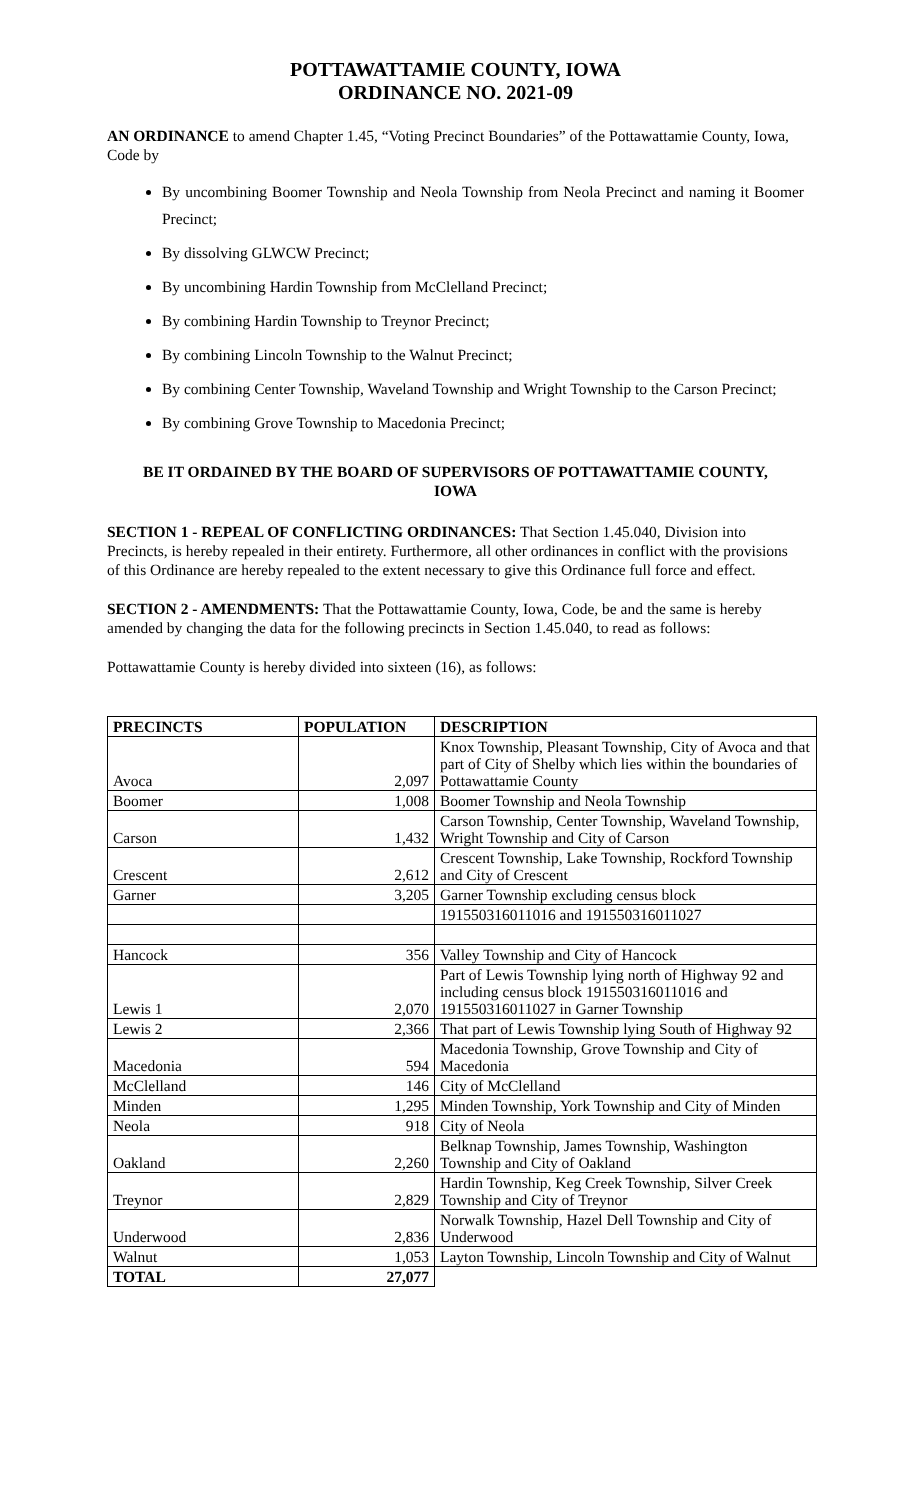POTTAWATTAMIE COUNTY, IOWA
ORDINANCE NO. 2021-09
AN ORDINANCE to amend Chapter 1.45, “Voting Precinct Boundaries” of the Pottawattamie County, Iowa, Code by
By uncombining Boomer Township and Neola Township from Neola Precinct and naming it Boomer Precinct;
By dissolving GLWCW Precinct;
By uncombining Hardin Township from McClelland Precinct;
By combining Hardin Township to Treynor Precinct;
By combining Lincoln Township to the Walnut Precinct;
By combining Center Township, Waveland Township and Wright Township to the Carson Precinct;
By combining Grove Township to Macedonia Precinct;
BE IT ORDAINED BY THE BOARD OF SUPERVISORS OF POTTAWATTAMIE COUNTY, IOWA
SECTION 1 - REPEAL OF CONFLICTING ORDINANCES: That Section 1.45.040, Division into Precincts, is hereby repealed in their entirety. Furthermore, all other ordinances in conflict with the provisions of this Ordinance are hereby repealed to the extent necessary to give this Ordinance full force and effect.
SECTION 2 - AMENDMENTS: That the Pottawattamie County, Iowa, Code, be and the same is hereby amended by changing the data for the following precincts in Section 1.45.040, to read as follows:
Pottawattamie County is hereby divided into sixteen (16), as follows:
| PRECINCTS | POPULATION | DESCRIPTION |
| --- | --- | --- |
| Avoca | 2,097 | Knox Township, Pleasant Township, City of Avoca and that part of City of Shelby which lies within the boundaries of Pottawattamie County |
| Boomer | 1,008 | Boomer Township and Neola Township |
| Carson | 1,432 | Carson Township, Center Township, Waveland Township, Wright Township and City of Carson |
| Crescent | 2,612 | Crescent Township, Lake Township, Rockford Township and City of Crescent |
| Garner | 3,205 | Garner Township excluding census block |
| | | 191550316011016 and 191550316011027 |
| Hancock | 356 | Valley Township and City of Hancock |
| Lewis 1 | 2,070 | Part of Lewis Township lying north of Highway 92 and including census block 191550316011016 and 191550316011027 in Garner Township |
| Lewis 2 | 2,366 | That part of Lewis Township lying South of Highway 92 |
| Macedonia | 594 | Macedonia Township, Grove Township and City of Macedonia |
| McClelland | 146 | City of McClelland |
| Minden | 1,295 | Minden Township, York Township and City of Minden |
| Neola | 918 | City of Neola |
| Oakland | 2,260 | Belknap Township, James Township, Washington Township and City of Oakland |
| Treynor | 2,829 | Hardin Township, Keg Creek Township, Silver Creek Township and City of Treynor |
| Underwood | 2,836 | Norwalk Township, Hazel Dell Township and City of Underwood |
| Walnut | 1,053 | Layton Township, Lincoln Township and City of Walnut |
| TOTAL | 27,077 | |